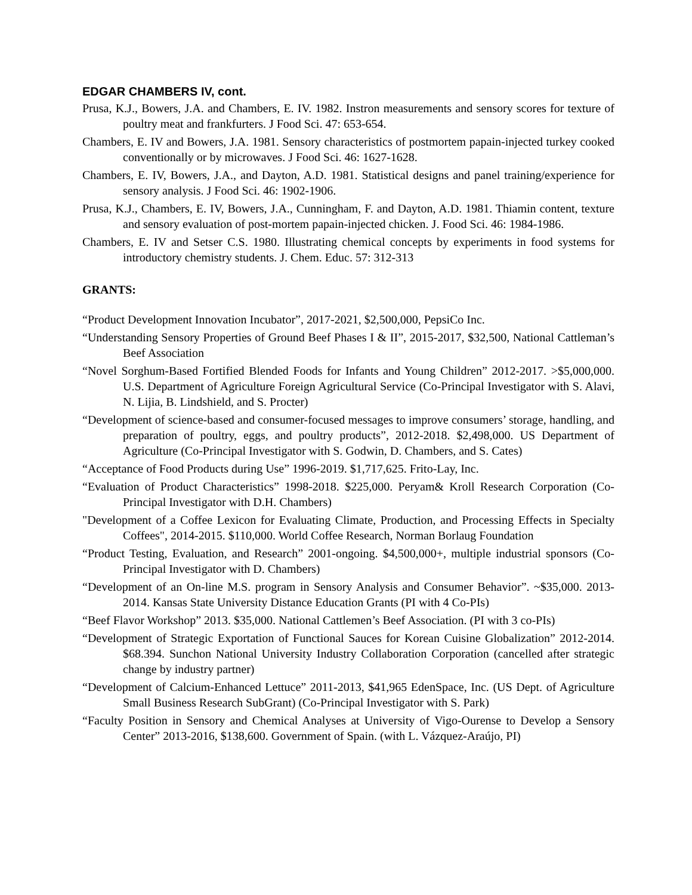EDGAR CHAMBERS IV, cont.
Prusa, K.J., Bowers, J.A. and Chambers, E. IV. 1982. Instron measurements and sensory scores for texture of poultry meat and frankfurters. J Food Sci. 47: 653-654.
Chambers, E. IV and Bowers, J.A. 1981. Sensory characteristics of postmortem papain-injected turkey cooked conventionally or by microwaves. J Food Sci. 46: 1627-1628.
Chambers, E. IV, Bowers, J.A., and Dayton, A.D. 1981. Statistical designs and panel training/experience for sensory analysis. J Food Sci. 46: 1902-1906.
Prusa, K.J., Chambers, E. IV, Bowers, J.A., Cunningham, F. and Dayton, A.D. 1981. Thiamin content, texture and sensory evaluation of post-mortem papain-injected chicken. J. Food Sci. 46: 1984-1986.
Chambers, E. IV and Setser C.S. 1980. Illustrating chemical concepts by experiments in food systems for introductory chemistry students. J. Chem. Educ. 57: 312-313
GRANTS:
“Product Development Innovation Incubator”, 2017-2021, $2,500,000, PepsiCo Inc.
“Understanding Sensory Properties of Ground Beef Phases I & II”, 2015-2017, $32,500, National Cattleman’s Beef Association
“Novel Sorghum-Based Fortified Blended Foods for Infants and Young Children” 2012-2017. >$5,000,000. U.S. Department of Agriculture Foreign Agricultural Service (Co-Principal Investigator with S. Alavi, N. Lijia, B. Lindshield, and S. Procter)
“Development of science-based and consumer-focused messages to improve consumers’ storage, handling, and preparation of poultry, eggs, and poultry products”, 2012-2018. $2,498,000. US Department of Agriculture (Co-Principal Investigator with S. Godwin, D. Chambers, and S. Cates)
“Acceptance of Food Products during Use” 1996-2019. $1,717,625. Frito-Lay, Inc.
“Evaluation of Product Characteristics” 1998-2018. $225,000. Peryam& Kroll Research Corporation (Co-Principal Investigator with D.H. Chambers)
"Development of a Coffee Lexicon for Evaluating Climate, Production, and Processing Effects in Specialty Coffees", 2014-2015. $110,000. World Coffee Research, Norman Borlaug Foundation
“Product Testing, Evaluation, and Research” 2001-ongoing. $4,500,000+, multiple industrial sponsors (Co-Principal Investigator with D. Chambers)
“Development of an On-line M.S. program in Sensory Analysis and Consumer Behavior”. ~$35,000. 2013-2014. Kansas State University Distance Education Grants (PI with 4 Co-PIs)
“Beef Flavor Workshop” 2013. $35,000. National Cattlemen’s Beef Association. (PI with 3 co-PIs)
“Development of Strategic Exportation of Functional Sauces for Korean Cuisine Globalization” 2012-2014. $68.394. Sunchon National University Industry Collaboration Corporation (cancelled after strategic change by industry partner)
“Development of Calcium-Enhanced Lettuce” 2011-2013, $41,965 EdenSpace, Inc. (US Dept. of Agriculture Small Business Research SubGrant) (Co-Principal Investigator with S. Park)
“Faculty Position in Sensory and Chemical Analyses at University of Vigo-Ourense to Develop a Sensory Center” 2013-2016, $138,600. Government of Spain. (with L. Vázquez-Araújo, PI)